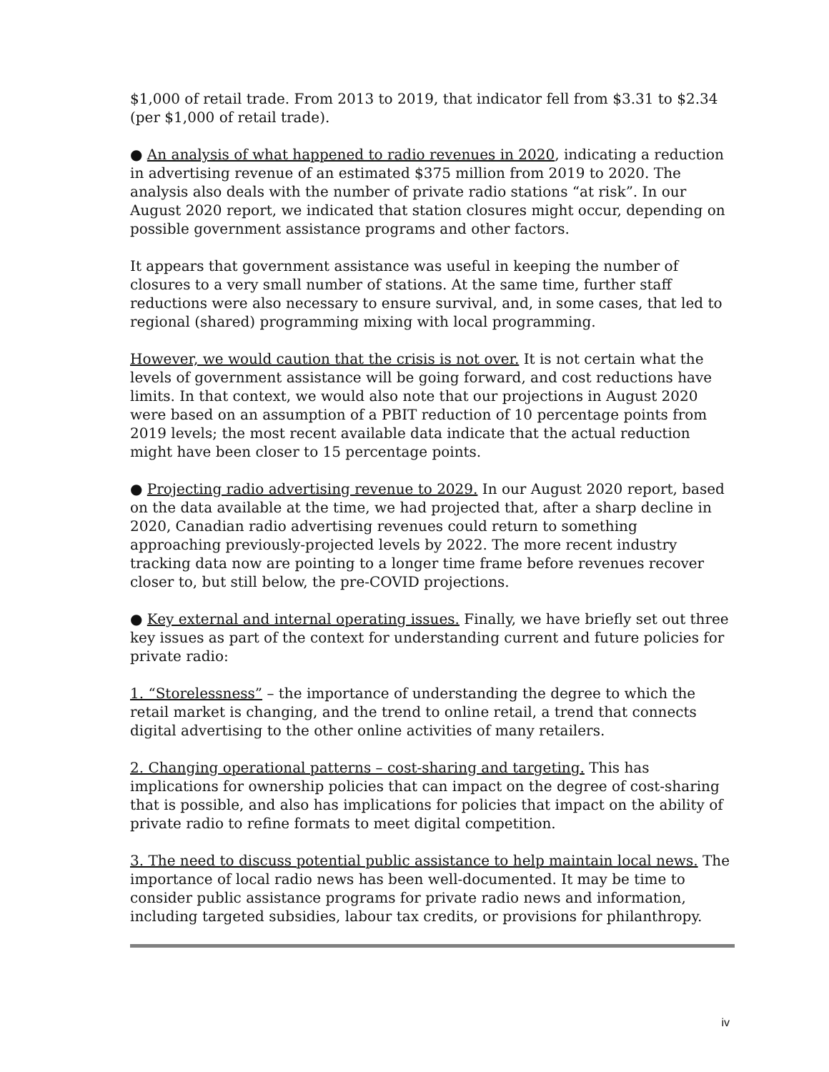$1,000 of retail trade. From 2013 to 2019, that indicator fell from $3.31 to $2.34 (per $1,000 of retail trade).
● An analysis of what happened to radio revenues in 2020, indicating a reduction in advertising revenue of an estimated $375 million from 2019 to 2020. The analysis also deals with the number of private radio stations “at risk”. In our August 2020 report, we indicated that station closures might occur, depending on possible government assistance programs and other factors.
It appears that government assistance was useful in keeping the number of closures to a very small number of stations. At the same time, further staff reductions were also necessary to ensure survival, and, in some cases, that led to regional (shared) programming mixing with local programming.
However, we would caution that the crisis is not over. It is not certain what the levels of government assistance will be going forward, and cost reductions have limits. In that context, we would also note that our projections in August 2020 were based on an assumption of a PBIT reduction of 10 percentage points from 2019 levels; the most recent available data indicate that the actual reduction might have been closer to 15 percentage points.
● Projecting radio advertising revenue to 2029. In our August 2020 report, based on the data available at the time, we had projected that, after a sharp decline in 2020, Canadian radio advertising revenues could return to something approaching previously-projected levels by 2022. The more recent industry tracking data now are pointing to a longer time frame before revenues recover closer to, but still below, the pre-COVID projections.
● Key external and internal operating issues. Finally, we have briefly set out three key issues as part of the context for understanding current and future policies for private radio:
1. “Storelessness” – the importance of understanding the degree to which the retail market is changing, and the trend to online retail, a trend that connects digital advertising to the other online activities of many retailers.
2. Changing operational patterns – cost-sharing and targeting. This has implications for ownership policies that can impact on the degree of cost-sharing that is possible, and also has implications for policies that impact on the ability of private radio to refine formats to meet digital competition.
3. The need to discuss potential public assistance to help maintain local news. The importance of local radio news has been well-documented. It may be time to consider public assistance programs for private radio news and information, including targeted subsidies, labour tax credits, or provisions for philanthropy.
iv